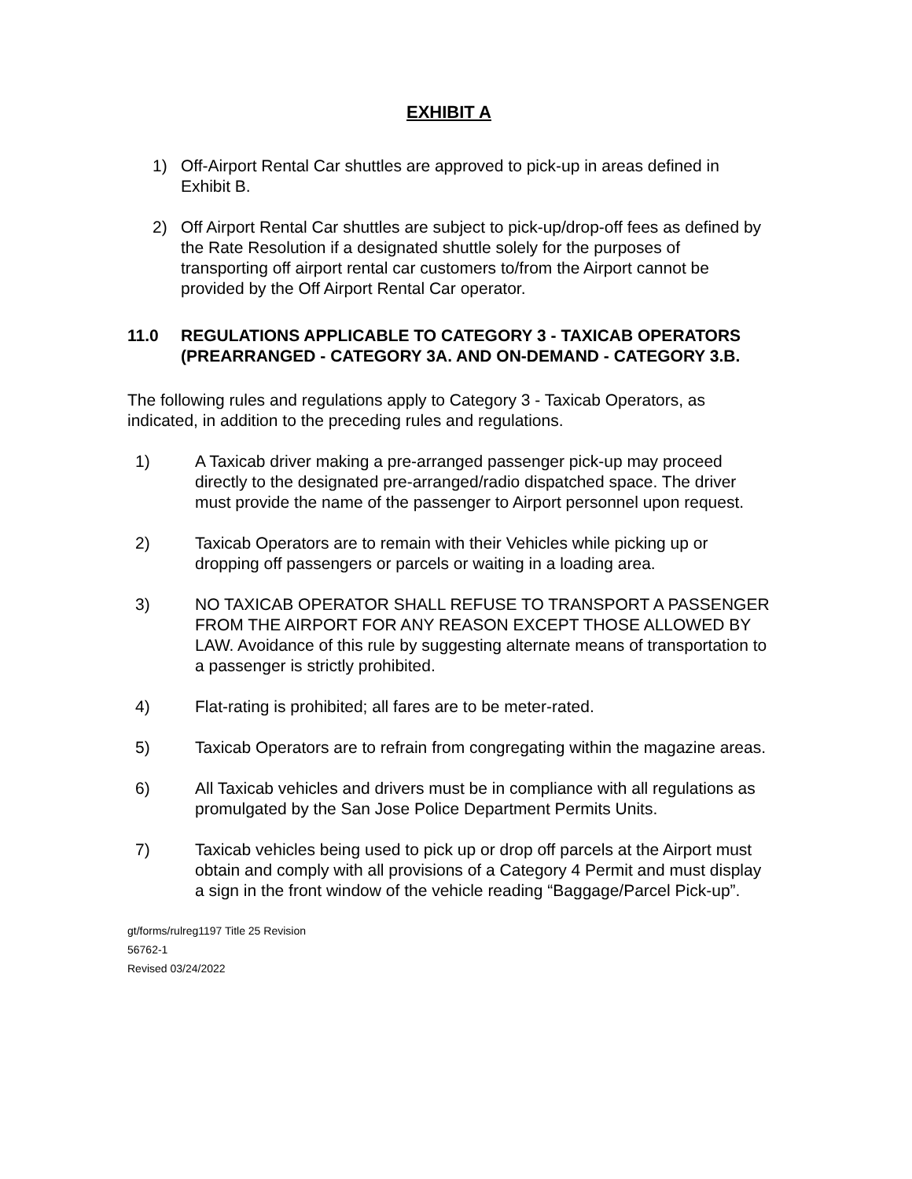EXHIBIT A
1) Off-Airport Rental Car shuttles are approved to pick-up in areas defined in Exhibit B.
2) Off Airport Rental Car shuttles are subject to pick-up/drop-off fees as defined by the Rate Resolution if a designated shuttle solely for the purposes of transporting off airport rental car customers to/from the Airport cannot be provided by the Off Airport Rental Car operator.
11.0 REGULATIONS APPLICABLE TO CATEGORY 3 - TAXICAB OPERATORS (PREARRANGED - CATEGORY 3A. AND ON-DEMAND - CATEGORY 3.B.
The following rules and regulations apply to Category 3 - Taxicab Operators, as indicated, in addition to the preceding rules and regulations.
1) A Taxicab driver making a pre-arranged passenger pick-up may proceed directly to the designated pre-arranged/radio dispatched space. The driver must provide the name of the passenger to Airport personnel upon request.
2) Taxicab Operators are to remain with their Vehicles while picking up or dropping off passengers or parcels or waiting in a loading area.
3) NO TAXICAB OPERATOR SHALL REFUSE TO TRANSPORT A PASSENGER FROM THE AIRPORT FOR ANY REASON EXCEPT THOSE ALLOWED BY LAW. Avoidance of this rule by suggesting alternate means of transportation to a passenger is strictly prohibited.
4) Flat-rating is prohibited; all fares are to be meter-rated.
5) Taxicab Operators are to refrain from congregating within the magazine areas.
6) All Taxicab vehicles and drivers must be in compliance with all regulations as promulgated by the San Jose Police Department Permits Units.
7) Taxicab vehicles being used to pick up or drop off parcels at the Airport must obtain and comply with all provisions of a Category 4 Permit and must display a sign in the front window of the vehicle reading “Baggage/Parcel Pick-up”.
gt/forms/rulreg1197 Title 25 Revision
56762-1
Revised 03/24/2022